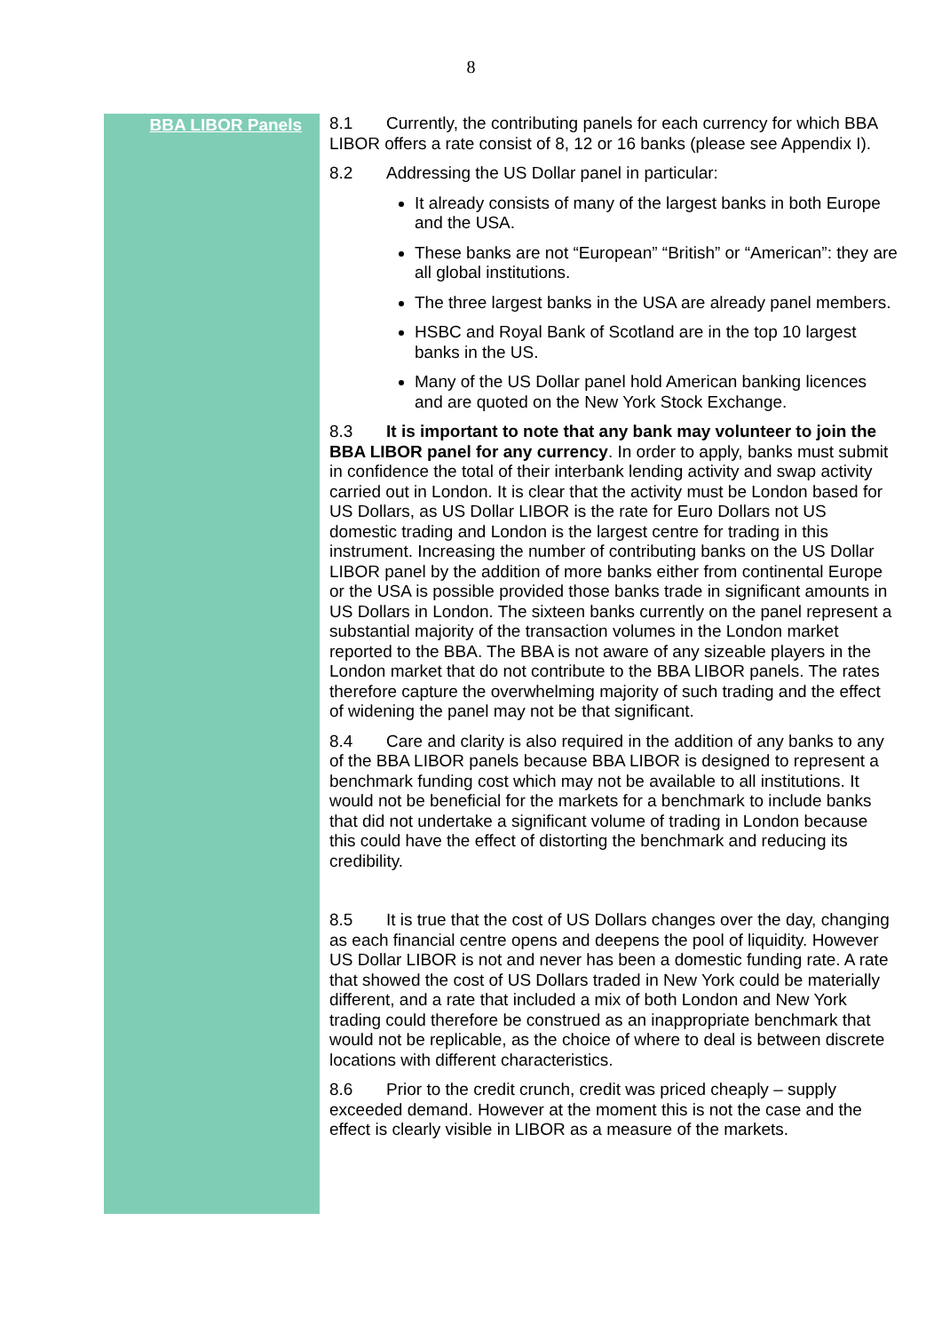8
BBA LIBOR Panels 8.1 Currently, the contributing panels for each currency for which BBA LIBOR offers a rate consist of 8, 12 or 16 banks (please see Appendix I).
8.2 Addressing the US Dollar panel in particular:
It already consists of many of the largest banks in both Europe and the USA.
These banks are not “European” “British” or “American”: they are all global institutions.
The three largest banks in the USA are already panel members.
HSBC and Royal Bank of Scotland are in the top 10 largest banks in the US.
Many of the US Dollar panel hold American banking licences and are quoted on the New York Stock Exchange.
8.3 It is important to note that any bank may volunteer to join the BBA LIBOR panel for any currency. In order to apply, banks must submit in confidence the total of their interbank lending activity and swap activity carried out in London. It is clear that the activity must be London based for US Dollars, as US Dollar LIBOR is the rate for Euro Dollars not US domestic trading and London is the largest centre for trading in this instrument. Increasing the number of contributing banks on the US Dollar LIBOR panel by the addition of more banks either from continental Europe or the USA is possible provided those banks trade in significant amounts in US Dollars in London. The sixteen banks currently on the panel represent a substantial majority of the transaction volumes in the London market reported to the BBA. The BBA is not aware of any sizeable players in the London market that do not contribute to the BBA LIBOR panels. The rates therefore capture the overwhelming majority of such trading and the effect of widening the panel may not be that significant.
8.4 Care and clarity is also required in the addition of any banks to any of the BBA LIBOR panels because BBA LIBOR is designed to represent a benchmark funding cost which may not be available to all institutions. It would not be beneficial for the markets for a benchmark to include banks that did not undertake a significant volume of trading in London because this could have the effect of distorting the benchmark and reducing its credibility.
8.5 It is true that the cost of US Dollars changes over the day, changing as each financial centre opens and deepens the pool of liquidity. However US Dollar LIBOR is not and never has been a domestic funding rate. A rate that showed the cost of US Dollars traded in New York could be materially different, and a rate that included a mix of both London and New York trading could therefore be construed as an inappropriate benchmark that would not be replicable, as the choice of where to deal is between discrete locations with different characteristics.
8.6 Prior to the credit crunch, credit was priced cheaply – supply exceeded demand. However at the moment this is not the case and the effect is clearly visible in LIBOR as a measure of the markets.